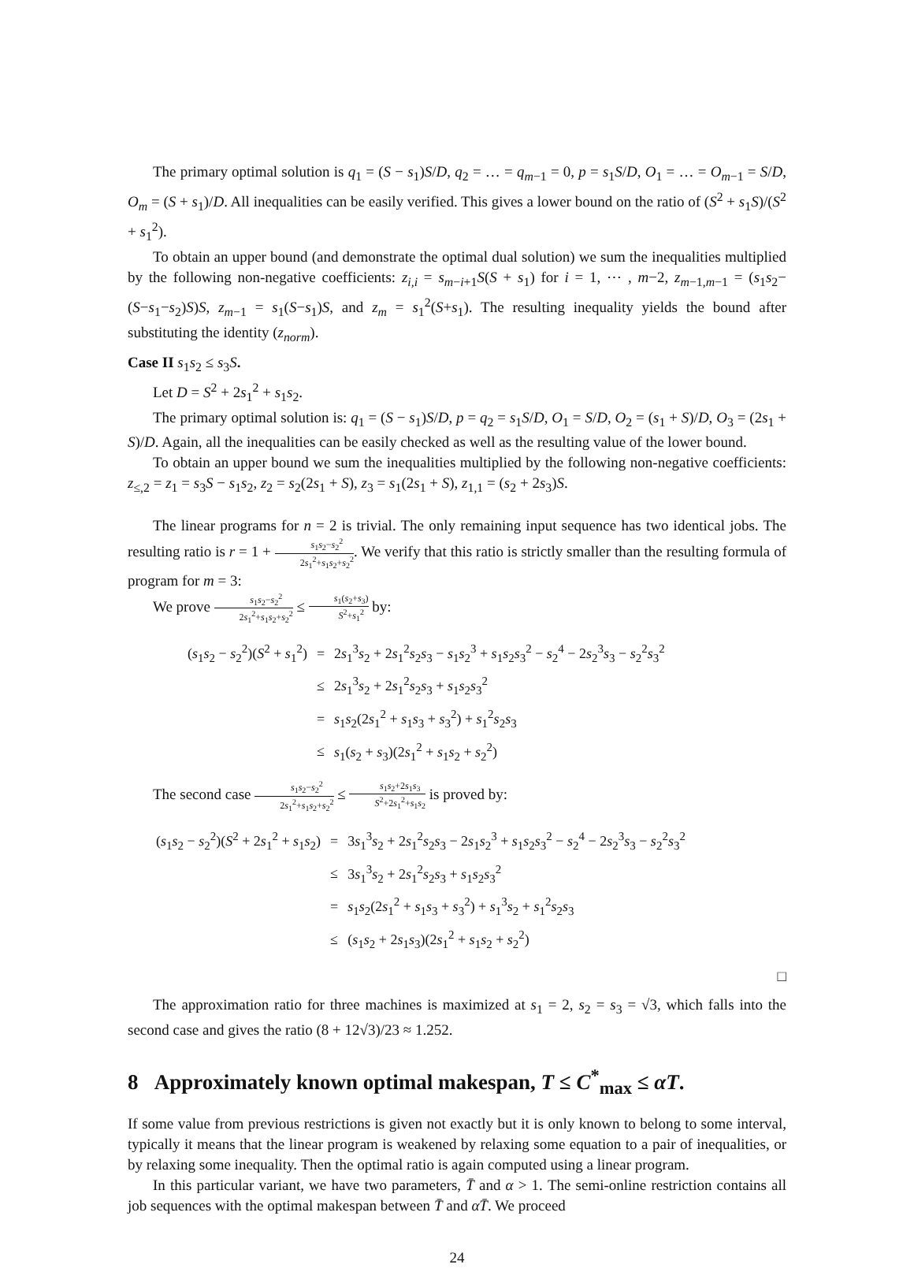The primary optimal solution is q<sub>1</sub> = (S − s<sub>1</sub>)S/D, q<sub>2</sub> = … = q<sub>m−1</sub> = 0, p = s<sub>1</sub>S/D, O<sub>1</sub> = … = O<sub>m−1</sub> = S/D, O<sub>m</sub> = (S + s<sub>1</sub>)/D. All inequalities can be easily verified. This gives a lower bound on the ratio of (S<sup>2</sup> + s<sub>1</sub>S)/(S<sup>2</sup> + s<sub>1</sub><sup>2</sup>).
To obtain an upper bound (and demonstrate the optimal dual solution) we sum the inequalities multiplied by the following non-negative coefficients: z<sub>i,i</sub> = s<sub>m−i+1</sub>S(S + s<sub>1</sub>) for i = 1, ⋯ , m−2, z<sub>m−1,m−1</sub> = (s<sub>1</sub>s<sub>2</sub>−(S−s<sub>1</sub>−s<sub>2</sub>)S)S, z<sub>m−1</sub> = s<sub>1</sub>(S−s<sub>1</sub>)S, and z<sub>m</sub> = s<sub>1</sub><sup>2</sup>(S+s<sub>1</sub>). The resulting inequality yields the bound after substituting the identity (z<sub>norm</sub>).
Case II s<sub>1</sub>s<sub>2</sub> ≤ s<sub>3</sub>S.
Let D = S<sup>2</sup> + 2s<sub>1</sub><sup>2</sup> + s<sub>1</sub>s<sub>2</sub>.
The primary optimal solution is: q<sub>1</sub> = (S − s<sub>1</sub>)S/D, p = q<sub>2</sub> = s<sub>1</sub>S/D, O<sub>1</sub> = S/D, O<sub>2</sub> = (s<sub>1</sub> + S)/D, O<sub>3</sub> = (2s<sub>1</sub> + S)/D. Again, all the inequalities can be easily checked as well as the resulting value of the lower bound.
To obtain an upper bound we sum the inequalities multiplied by the following non-negative coefficients: z<sub>≤,2</sub> = z<sub>1</sub> = s<sub>3</sub>S − s<sub>1</sub>s<sub>2</sub>, z<sub>2</sub> = s<sub>2</sub>(2s<sub>1</sub> + S), z<sub>3</sub> = s<sub>1</sub>(2s<sub>1</sub> + S), z<sub>1,1</sub> = (s<sub>2</sub> + 2s<sub>3</sub>)S.
The linear programs for n = 2 is trivial. The only remaining input sequence has two identical jobs. The resulting ratio is r = 1 + s<sub>1</sub>s<sub>2</sub>−s<sub>2</sub><sup>2</sup> 2s<sub>1</sub><sup>2</sup>+s<sub>1</sub>s<sub>2</sub>+s<sub>2</sub><sup>2</sup>. We verify that this ratio is strictly smaller than the resulting formula of program for m = 3:
We prove s<sub>1</sub>s<sub>2</sub>−s<sub>2</sub><sup>2</sup> 2s<sub>1</sub><sup>2</sup>+s<sub>1</sub>s<sub>2</sub>+s<sub>2</sub><sup>2</sup> ≤ s<sub>1</sub>(s<sub>2</sub>+s<sub>3</sub>) S<sup>2</sup>+s<sub>1</sub><sup>2</sup> by:
| ( s<sub>1</sub> s<sub>2</sub> − s<sub>2</sub><sup>2</sup>)( S<sup>2</sup> + s<sub>1</sub><sup>2</sup>) | = | 2 s<sub>1</sub><sup>3</sup> s<sub>2</sub> + 2 s<sub>1</sub><sup>2</sup> s<sub>2</sub> s<sub>3</sub> − s<sub>1</sub> s<sub>2</sub><sup>3</sup> + s<sub>1</sub> s<sub>2</sub> s<sub>3</sub><sup>2</sup> − s<sub>2</sub><sup>4</sup> − 2 s<sub>2</sub><sup>3</sup> s<sub>3</sub> − s<sub>2</sub><sup>2</sup> s<sub>3</sub><sup>2</sup> |
| | ≤ | 2 s<sub>1</sub><sup>3</sup> s<sub>2</sub> + 2 s<sub>1</sub><sup>2</sup> s<sub>2</sub> s<sub>3</sub> + s<sub>1</sub> s<sub>2</sub> s<sub>3</sub><sup>2</sup> |
| | = | s<sub>1</sub> s<sub>2</sub>(2 s<sub>1</sub><sup>2</sup> + s<sub>1</sub> s<sub>3</sub> + s<sub>3</sub><sup>2</sup>) + s<sub>1</sub><sup>2</sup> s<sub>2</sub> s<sub>3</sub> |
| | ≤ | s<sub>1</sub>( s<sub>2</sub> + s<sub>3</sub>)(2 s<sub>1</sub><sup>2</sup> + s<sub>1</sub> s<sub>2</sub> + s<sub>2</sub><sup>2</sup>) |
The second case s<sub>1</sub>s<sub>2</sub>−s<sub>2</sub><sup>2</sup> 2s<sub>1</sub><sup>2</sup>+s<sub>1</sub>s<sub>2</sub>+s<sub>2</sub><sup>2</sup> ≤ s<sub>1</sub>s<sub>2</sub>+2s<sub>1</sub>s<sub>3</sub> S<sup>2</sup>+2s<sub>1</sub><sup>2</sup>+s<sub>1</sub>s<sub>2</sub> is proved by:
| ( s<sub>1</sub> s<sub>2</sub> − s<sub>2</sub><sup>2</sup>)( S<sup>2</sup> + 2 s<sub>1</sub><sup>2</sup> + s<sub>1</sub> s<sub>2</sub>) | = | 3 s<sub>1</sub><sup>3</sup> s<sub>2</sub> + 2 s<sub>1</sub><sup>2</sup> s<sub>2</sub> s<sub>3</sub> − 2 s<sub>1</sub> s<sub>2</sub><sup>3</sup> + s<sub>1</sub> s<sub>2</sub> s<sub>3</sub><sup>2</sup> − s<sub>2</sub><sup>4</sup> − 2 s<sub>2</sub><sup>3</sup> s<sub>3</sub> − s<sub>2</sub><sup>2</sup> s<sub>3</sub><sup>2</sup> |
| | ≤ | 3 s<sub>1</sub><sup>3</sup> s<sub>2</sub> + 2 s<sub>1</sub><sup>2</sup> s<sub>2</sub> s<sub>3</sub> + s<sub>1</sub> s<sub>2</sub> s<sub>3</sub><sup>2</sup> |
| | = | s<sub>1</sub> s<sub>2</sub>(2 s<sub>1</sub><sup>2</sup> + s<sub>1</sub> s<sub>3</sub> + s<sub>3</sub><sup>2</sup>) + s<sub>1</sub><sup>3</sup> s<sub>2</sub> + s<sub>1</sub><sup>2</sup> s<sub>2</sub> s<sub>3</sub> |
| | ≤ | ( s<sub>1</sub> s<sub>2</sub> + 2 s<sub>1</sub> s<sub>3</sub>)(2 s<sub>1</sub><sup>2</sup> + s<sub>1</sub> s<sub>2</sub> + s<sub>2</sub><sup>2</sup>) |
□
The approximation ratio for three machines is maximized at s<sub>1</sub> = 2, s<sub>2</sub> = s<sub>3</sub> = √3, which falls into the second case and gives the ratio (8 + 12√3)/23 ≈ 1.252.
8 Approximately known optimal makespan, T ≤ C<sup>*</sup><sub>max</sub> ≤ αT.
If some value from previous restrictions is given not exactly but it is only known to belong to some interval, typically it means that the linear program is weakened by relaxing some equation to a pair of inequalities, or by relaxing some inequality. Then the optimal ratio is again computed using a linear program.
In this particular variant, we have two parameters, T̄ and α > 1. The semi-online restriction contains all job sequences with the optimal makespan between T̄ and αT̄. We proceed
24